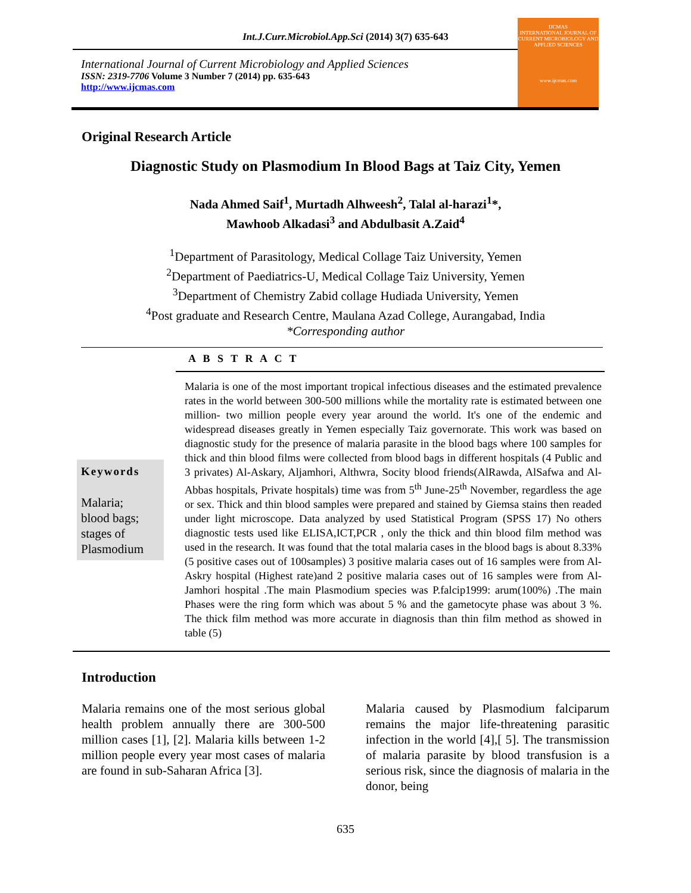Int.J.Curr.Microbiol.App.Sci (2014) 3(7) 635-643
International Journal of Current Microbiology and Applied Sciences
ISSN: 2319-7706 Volume 3 Number 7 (2014) pp. 635-643
http://www.ijcmas.com
IJCMAS
INTERNATIONAL JOURNAL OF CURRENT MICROBIOLOGY AND APPLIED SCIENCES
www.ijcmas.com
Original Research Article
Diagnostic Study on Plasmodium In Blood Bags at Taiz City, Yemen
Nada Ahmed Saif<sup>1</sup>, Murtadh Alhweesh<sup>2</sup>, Talal al-harazi<sup>1</sup>*,
Mawhoob Alkadasi<sup>3</sup> and Abdulbasit A.Zaid<sup>4</sup>
<sup>1</sup> Department of Parasitology, Medical Collage Taiz University, Yemen
<sup>2</sup> Department of Paediatrics-U, Medical Collage Taiz University, Yemen
<sup>3</sup> Department of Chemistry Zabid collage Hudiada University, Yemen
<sup>4</sup> Post graduate and Research Centre, Maulana Azad College, Aurangabad, India
*Corresponding author
A B S T R A C T
Keywords
Malaria;
blood bags;
stages of
Plasmodium
Malaria is one of the most important tropical infectious diseases and the estimated prevalence rates in the world between 300-500 millions while the mortality rate is estimated between one million- two million people every year around the world. It's one of the endemic and widespread diseases greatly in Yemen especially Taiz governorate. This work was based on diagnostic study for the presence of malaria parasite in the blood bags where 100 samples for thick and thin blood films were collected from blood bags in different hospitals (4 Public and 3 privates) Al-Askary, Aljamhori, Althwra, Socity blood friends(AlRawda, AlSafwa and Al-Abbas hospitals, Private hospitals) time was from 5<sup>th</sup> June-25<sup>th</sup> November, regardless the age or sex. Thick and thin blood samples were prepared and stained by Giemsa stains then readed under light microscope. Data analyzed by used Statistical Program (SPSS 17) No others diagnostic tests used like ELISA,ICT,PCR , only the thick and thin blood film method was used in the research. It was found that the total malaria cases in the blood bags is about 8.33% (5 positive cases out of 100samples) 3 positive malaria cases out of 16 samples were from Al-Askry hospital (Highest rate)and 2 positive malaria cases out of 16 samples were from Al-Jamhori hospital .The main Plasmodium species was P.falcip1999: arum(100%) .The main Phases were the ring form which was about 5 % and the gametocyte phase was about 3 %. The thick film method was more accurate in diagnosis than thin film method as showed in table (5)
Introduction
Malaria remains one of the most serious global health problem annually there are 300-500 million cases [1], [2]. Malaria kills between 1-2 million people every year most cases of malaria are found in sub-Saharan Africa [3].
Malaria caused by Plasmodium falciparum remains the major life-threatening parasitic infection in the world [4],[ 5]. The transmission of malaria parasite by blood transfusion is a serious risk, since the diagnosis of malaria in the donor, being
635